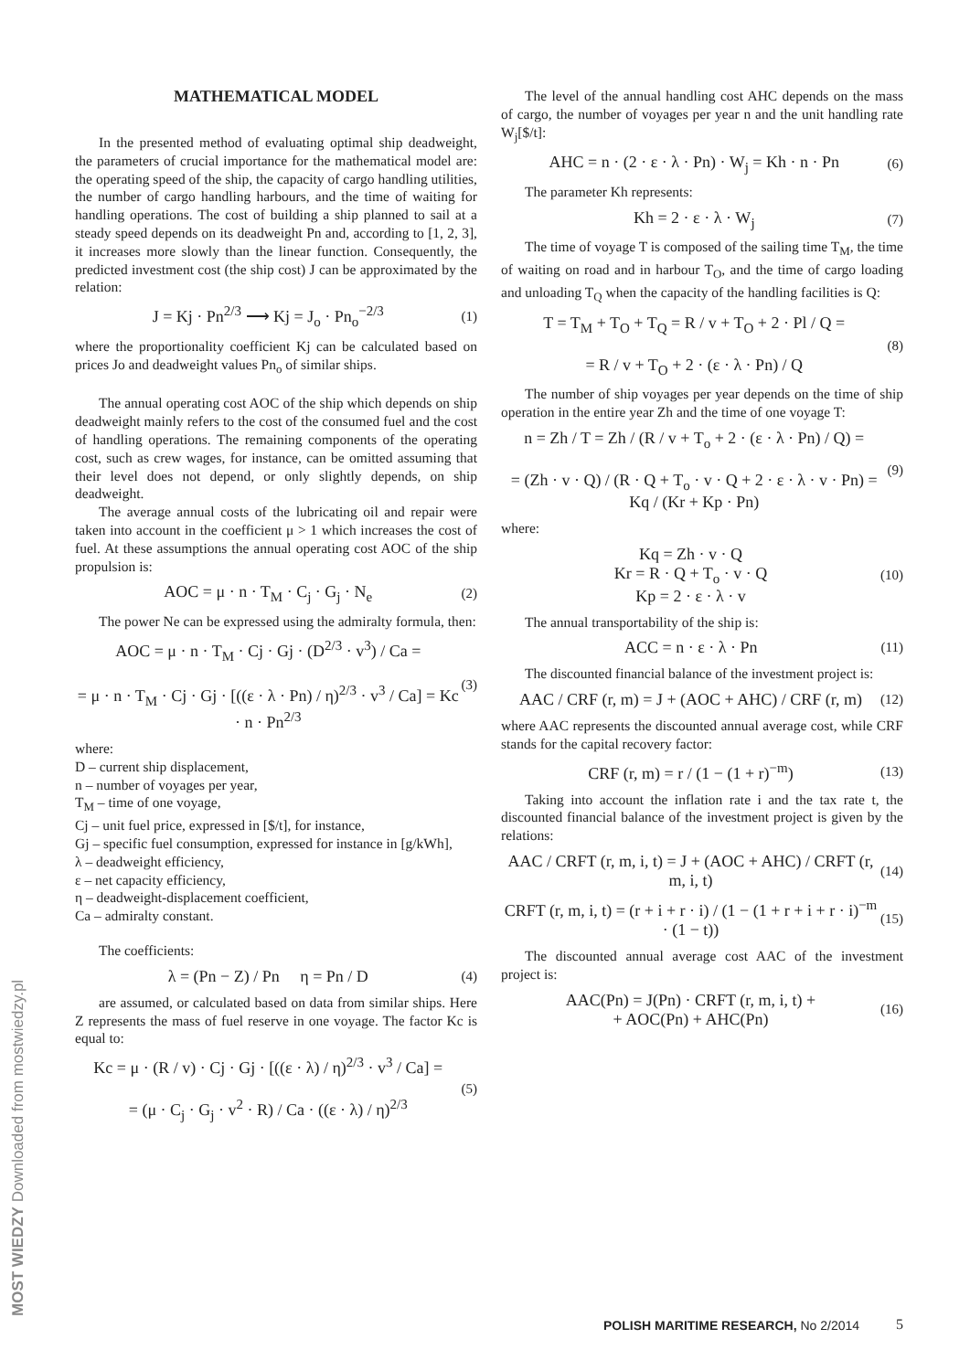MOST WIEDZY Downloaded from mostwiedzy.pl
MATHEMATICAL MODEL
In the presented method of evaluating optimal ship deadweight, the parameters of crucial importance for the mathematical model are: the operating speed of the ship, the capacity of cargo handling utilities, the number of cargo handling harbours, and the time of waiting for handling operations. The cost of building a ship planned to sail at a steady speed depends on its deadweight Pn and, according to [1, 2, 3], it increases more slowly than the linear function. Consequently, the predicted investment cost (the ship cost) J can be approximated by the relation:
J = Kj · Pn<sup>2/3</sup> ⟶ Kj = J<sub>o</sub> · Pn<sub>o</sub><sup>−2/3</sup> (1)
where the proportionality coefficient Kj can be calculated based on prices Jo and deadweight values Pn<sub>o</sub> of similar ships.
The annual operating cost AOC of the ship which depends on ship deadweight mainly refers to the cost of the consumed fuel and the cost of handling operations. The remaining components of the operating cost, such as crew wages, for instance, can be omitted assuming that their level does not depend, or only slightly depends, on ship deadweight.
The average annual costs of the lubricating oil and repair were taken into account in the coefficient μ > 1 which increases the cost of fuel. At these assumptions the annual operating cost AOC of the ship propulsion is:
AOC = μ · n · T<sub>M</sub> · C<sub>j</sub> · G<sub>j</sub> · N<sub>e</sub> (2)
The power Ne can be expressed using the admiralty formula, then:
AOC = μ · n · T<sub>M</sub> · Cj · Gj · (D<sup>2/3</sup> · v<sup>3</sup>) / Ca =
= μ · n · T<sub>M</sub> · Cj · Gj · [((ε · λ · Pn) / η)<sup>2/3</sup> · v<sup>3</sup> / Ca] = Kc · n · Pn<sup>2/3</sup> (3)
where:
D – current ship displacement,
n – number of voyages per year,
T<sub>M</sub> – time of one voyage,
Cj – unit fuel price, expressed in [$/t], for instance,
Gj – specific fuel consumption, expressed for instance in [g/kWh],
λ – deadweight efficiency,
ε – net capacity efficiency,
η – deadweight-displacement coefficient,
Ca – admiralty constant.
The coefficients:
λ = (Pn − Z) / Pn η = Pn / D (4)
are assumed, or calculated based on data from similar ships. Here Z represents the mass of fuel reserve in one voyage. The factor Kc is equal to:
Kc = μ · (R / v) · Cj · Gj · [((ε · λ) / η)<sup>2/3</sup> · v<sup>3</sup> / Ca] =
= (μ · C<sub>j</sub> · G<sub>j</sub> · v<sup>2</sup> · R) / Ca · ((ε · λ) / η)<sup>2/3</sup> (5)
The level of the annual handling cost AHC depends on the mass of cargo, the number of voyages per year n and the unit handling rate W<sub>j</sub>[$/t]:
AHC = n · (2 · ε · λ · Pn) · W<sub>j</sub> = Kh · n · Pn (6)
The parameter Kh represents:
Kh = 2 · ε · λ · W<sub>j</sub> (7)
The time of voyage T is composed of the sailing time T<sub>M</sub>, the time of waiting on road and in harbour T<sub>O</sub>, and the time of cargo loading and unloading T<sub>Q</sub> when the capacity of the handling facilities is Q:
T = T<sub>M</sub> + T<sub>O</sub> + T<sub>Q</sub> = R / v + T<sub>O</sub> + 2 · Pl / Q =
= R / v + T<sub>O</sub> + 2 · (ε · λ · Pn) / Q (8)
The number of ship voyages per year depends on the time of ship operation in the entire year Zh and the time of one voyage T:
n = Zh / T = Zh / (R / v + T<sub>o</sub> + 2 · (ε · λ · Pn) / Q) =
= (Zh · v · Q) / (R · Q + T<sub>o</sub> · v · Q + 2 · ε · λ · v · Pn) = Kq / (Kr + Kp · Pn) (9)
where:
Kq = Zh · v · Q
Kr = R · Q + T<sub>o</sub> · v · Q
Kp = 2 · ε · λ · v (10)
The annual transportability of the ship is:
ACC = n · ε · λ · Pn (11)
The discounted financial balance of the investment project is:
AAC / CRF (r, m) = J + (AOC + AHC) / CRF (r, m) (12)
where AAC represents the discounted annual average cost, while CRF stands for the capital recovery factor:
CRF (r, m) = r / (1 − (1 + r)<sup>−m</sup>) (13)
Taking into account the inflation rate i and the tax rate t, the discounted financial balance of the investment project is given by the relations:
AAC / CRFT (r, m, i, t) = J + (AOC + AHC) / CRFT (r, m, i, t) (14)
CRFT (r, m, i, t) = (r + i + r · i) / (1 − (1 + r + i + r · i)<sup>−m</sup> · (1 − t)) (15)
The discounted annual average cost AAC of the investment project is:
AAC(Pn) = J(Pn) · CRFT (r, m, i, t) +
+ AOC(Pn) + AHC(Pn) (16)
POLISH MARITIME RESEARCH, No 2/2014
5